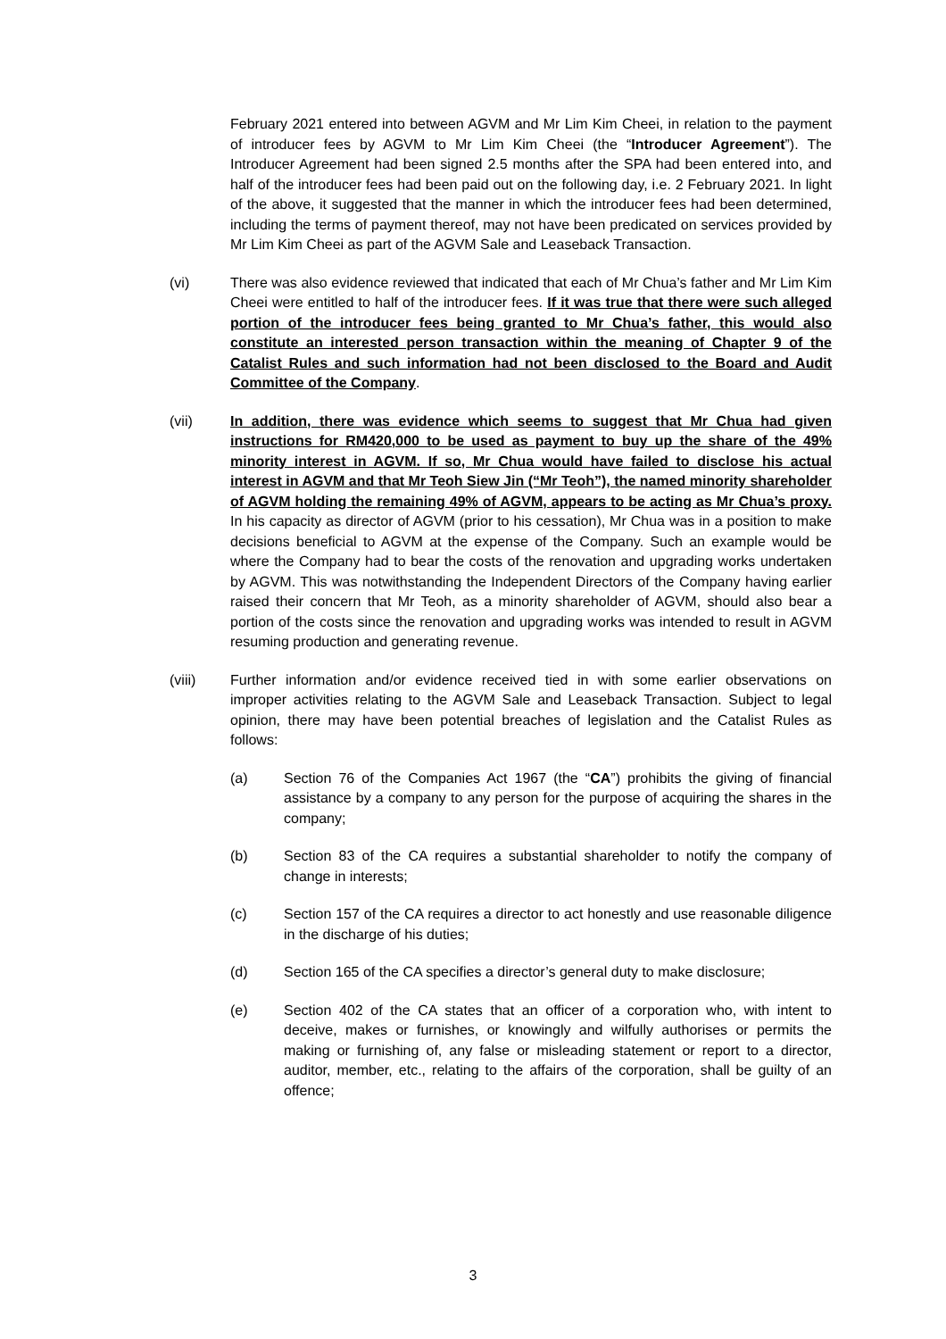February 2021 entered into between AGVM and Mr Lim Kim Cheei, in relation to the payment of introducer fees by AGVM to Mr Lim Kim Cheei (the “Introducer Agreement”). The Introducer Agreement had been signed 2.5 months after the SPA had been entered into, and half of the introducer fees had been paid out on the following day, i.e. 2 February 2021. In light of the above, it suggested that the manner in which the introducer fees had been determined, including the terms of payment thereof, may not have been predicated on services provided by Mr Lim Kim Cheei as part of the AGVM Sale and Leaseback Transaction.
(vi) There was also evidence reviewed that indicated that each of Mr Chua’s father and Mr Lim Kim Cheei were entitled to half of the introducer fees. If it was true that there were such alleged portion of the introducer fees being granted to Mr Chua’s father, this would also constitute an interested person transaction within the meaning of Chapter 9 of the Catalist Rules and such information had not been disclosed to the Board and Audit Committee of the Company.
(vii) In addition, there was evidence which seems to suggest that Mr Chua had given instructions for RM420,000 to be used as payment to buy up the share of the 49% minority interest in AGVM. If so, Mr Chua would have failed to disclose his actual interest in AGVM and that Mr Teoh Siew Jin (“Mr Teoh”), the named minority shareholder of AGVM holding the remaining 49% of AGVM, appears to be acting as Mr Chua’s proxy. In his capacity as director of AGVM (prior to his cessation), Mr Chua was in a position to make decisions beneficial to AGVM at the expense of the Company. Such an example would be where the Company had to bear the costs of the renovation and upgrading works undertaken by AGVM. This was notwithstanding the Independent Directors of the Company having earlier raised their concern that Mr Teoh, as a minority shareholder of AGVM, should also bear a portion of the costs since the renovation and upgrading works was intended to result in AGVM resuming production and generating revenue.
(viii) Further information and/or evidence received tied in with some earlier observations on improper activities relating to the AGVM Sale and Leaseback Transaction. Subject to legal opinion, there may have been potential breaches of legislation and the Catalist Rules as follows:
(a) Section 76 of the Companies Act 1967 (the “CA”) prohibits the giving of financial assistance by a company to any person for the purpose of acquiring the shares in the company;
(b) Section 83 of the CA requires a substantial shareholder to notify the company of change in interests;
(c) Section 157 of the CA requires a director to act honestly and use reasonable diligence in the discharge of his duties;
(d) Section 165 of the CA specifies a director’s general duty to make disclosure;
(e) Section 402 of the CA states that an officer of a corporation who, with intent to deceive, makes or furnishes, or knowingly and wilfully authorises or permits the making or furnishing of, any false or misleading statement or report to a director, auditor, member, etc., relating to the affairs of the corporation, shall be guilty of an offence;
3